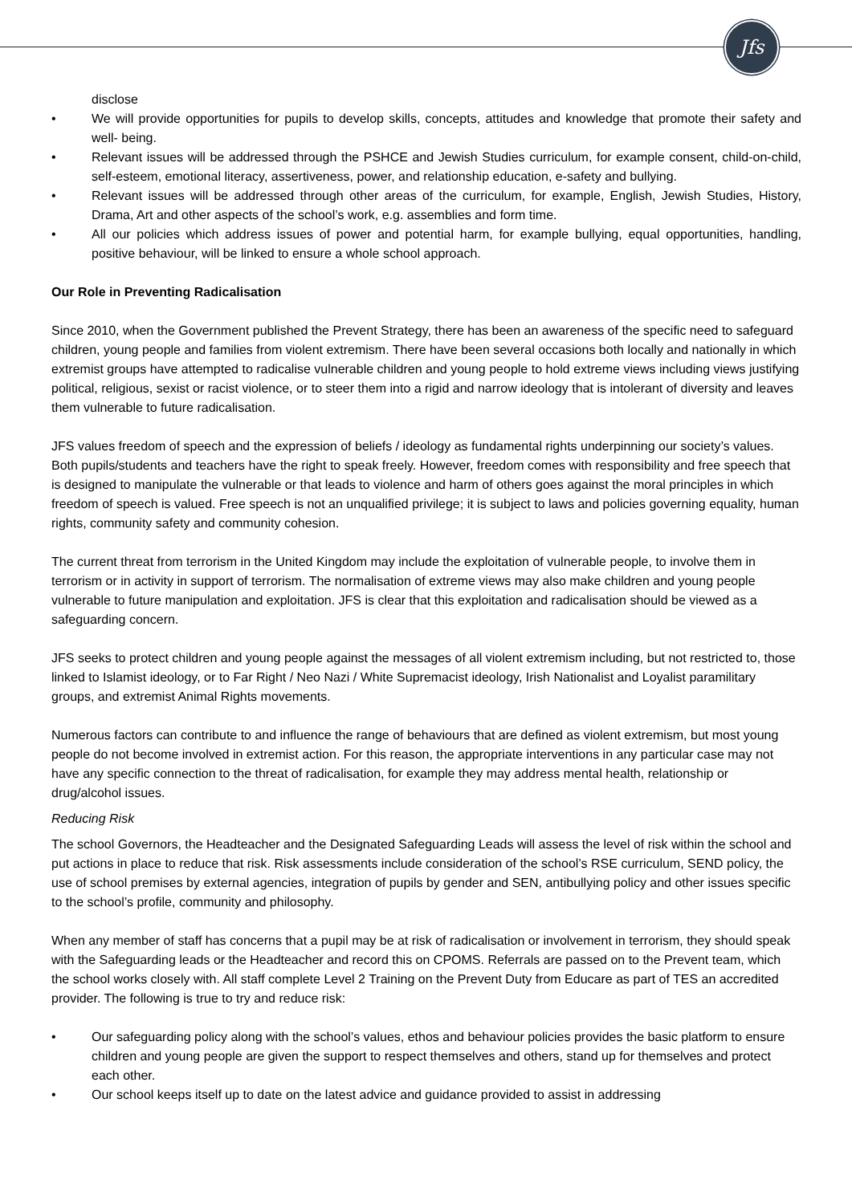Jfs
disclose
• We will provide opportunities for pupils to develop skills, concepts, attitudes and knowledge that promote their safety and well- being.
• Relevant issues will be addressed through the PSHCE and Jewish Studies curriculum, for example consent, child-on-child, self-esteem, emotional literacy, assertiveness, power, and relationship education, e-safety and bullying.
• Relevant issues will be addressed through other areas of the curriculum, for example, English, Jewish Studies, History, Drama, Art and other aspects of the school’s work, e.g. assemblies and form time.
• All our policies which address issues of power and potential harm, for example bullying, equal opportunities, handling, positive behaviour, will be linked to ensure a whole school approach.
Our Role in Preventing Radicalisation
Since 2010, when the Government published the Prevent Strategy, there has been an awareness of the specific need to safeguard children, young people and families from violent extremism. There have been several occasions both locally and nationally in which extremist groups have attempted to radicalise vulnerable children and young people to hold extreme views including views justifying political, religious, sexist or racist violence, or to steer them into a rigid and narrow ideology that is intolerant of diversity and leaves them vulnerable to future radicalisation.
JFS values freedom of speech and the expression of beliefs / ideology as fundamental rights underpinning our society’s values. Both pupils/students and teachers have the right to speak freely. However, freedom comes with responsibility and free speech that is designed to manipulate the vulnerable or that leads to violence and harm of others goes against the moral principles in which freedom of speech is valued. Free speech is not an unqualified privilege; it is subject to laws and policies governing equality, human rights, community safety and community cohesion.
The current threat from terrorism in the United Kingdom may include the exploitation of vulnerable people, to involve them in terrorism or in activity in support of terrorism. The normalisation of extreme views may also make children and young people vulnerable to future manipulation and exploitation. JFS is clear that this exploitation and radicalisation should be viewed as a safeguarding concern.
JFS seeks to protect children and young people against the messages of all violent extremism including, but not restricted to, those linked to Islamist ideology, or to Far Right / Neo Nazi / White Supremacist ideology, Irish Nationalist and Loyalist paramilitary groups, and extremist Animal Rights movements.
Numerous factors can contribute to and influence the range of behaviours that are defined as violent extremism, but most young people do not become involved in extremist action. For this reason, the appropriate interventions in any particular case may not have any specific connection to the threat of radicalisation, for example they may address mental health, relationship or drug/alcohol issues.
Reducing Risk
The school Governors, the Headteacher and the Designated Safeguarding Leads will assess the level of risk within the school and put actions in place to reduce that risk. Risk assessments include consideration of the school’s RSE curriculum, SEND policy, the use of school premises by external agencies, integration of pupils by gender and SEN, antibullying policy and other issues specific to the school’s profile, community and philosophy.
When any member of staff has concerns that a pupil may be at risk of radicalisation or involvement in terrorism, they should speak with the Safeguarding leads or the Headteacher and record this on CPOMS. Referrals are passed on to the Prevent team, which the school works closely with. All staff complete Level 2 Training on the Prevent Duty from Educare as part of TES an accredited provider. The following is true to try and reduce risk:
• Our safeguarding policy along with the school’s values, ethos and behaviour policies provides the basic platform to ensure children and young people are given the support to respect themselves and others, stand up for themselves and protect each other.
• Our school keeps itself up to date on the latest advice and guidance provided to assist in addressing